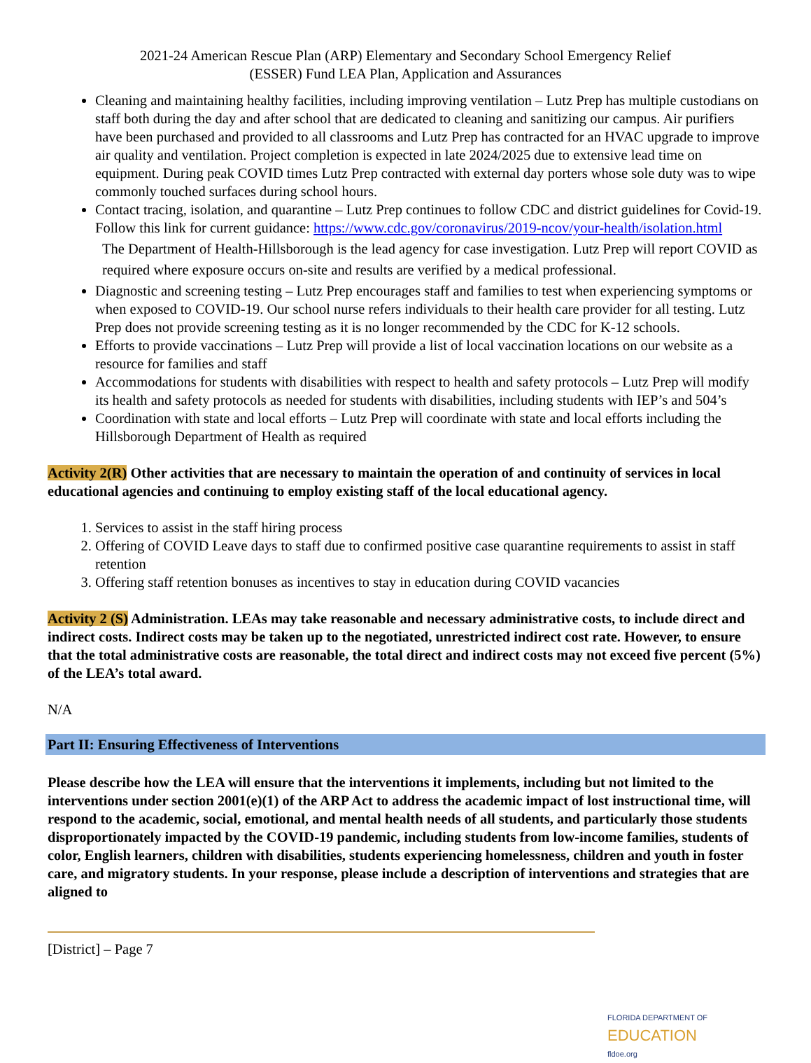2021-24 American Rescue Plan (ARP) Elementary and Secondary School Emergency Relief
(ESSER) Fund LEA Plan, Application and Assurances
Cleaning and maintaining healthy facilities, including improving ventilation – Lutz Prep has multiple custodians on staff both during the day and after school that are dedicated to cleaning and sanitizing our campus. Air purifiers have been purchased and provided to all classrooms and Lutz Prep has contracted for an HVAC upgrade to improve air quality and ventilation. Project completion is expected in late 2024/2025 due to extensive lead time on equipment. During peak COVID times Lutz Prep contracted with external day porters whose sole duty was to wipe commonly touched surfaces during school hours.
Contact tracing, isolation, and quarantine – Lutz Prep continues to follow CDC and district guidelines for Covid-19. Follow this link for current guidance: https://www.cdc.gov/coronavirus/2019-ncov/your-health/isolation.html
The Department of Health-Hillsborough is the lead agency for case investigation. Lutz Prep will report COVID as required where exposure occurs on-site and results are verified by a medical professional.
Diagnostic and screening testing – Lutz Prep encourages staff and families to test when experiencing symptoms or when exposed to COVID-19. Our school nurse refers individuals to their health care provider for all testing. Lutz Prep does not provide screening testing as it is no longer recommended by the CDC for K-12 schools.
Efforts to provide vaccinations – Lutz Prep will provide a list of local vaccination locations on our website as a resource for families and staff
Accommodations for students with disabilities with respect to health and safety protocols – Lutz Prep will modify its health and safety protocols as needed for students with disabilities, including students with IEP’s and 504’s
Coordination with state and local efforts – Lutz Prep will coordinate with state and local efforts including the Hillsborough Department of Health as required
Activity 2(R) Other activities that are necessary to maintain the operation of and continuity of services in local educational agencies and continuing to employ existing staff of the local educational agency.
1. Services to assist in the staff hiring process
2. Offering of COVID Leave days to staff due to confirmed positive case quarantine requirements to assist in staff retention
3. Offering staff retention bonuses as incentives to stay in education during COVID vacancies
Activity 2 (S) Administration. LEAs may take reasonable and necessary administrative costs, to include direct and indirect costs. Indirect costs may be taken up to the negotiated, unrestricted indirect cost rate. However, to ensure that the total administrative costs are reasonable, the total direct and indirect costs may not exceed five percent (5%) of the LEA’s total award.
N/A
Part II: Ensuring Effectiveness of Interventions
Please describe how the LEA will ensure that the interventions it implements, including but not limited to the interventions under section 2001(e)(1) of the ARP Act to address the academic impact of lost instructional time, will respond to the academic, social, emotional, and mental health needs of all students, and particularly those students disproportionately impacted by the COVID-19 pandemic, including students from low-income families, students of color, English learners, children with disabilities, students experiencing homelessness, children and youth in foster care, and migratory students. In your response, please include a description of interventions and strategies that are aligned to
[District] – Page 7
FLORIDA DEPARTMENT OF
EDUCATION
fldoe.org